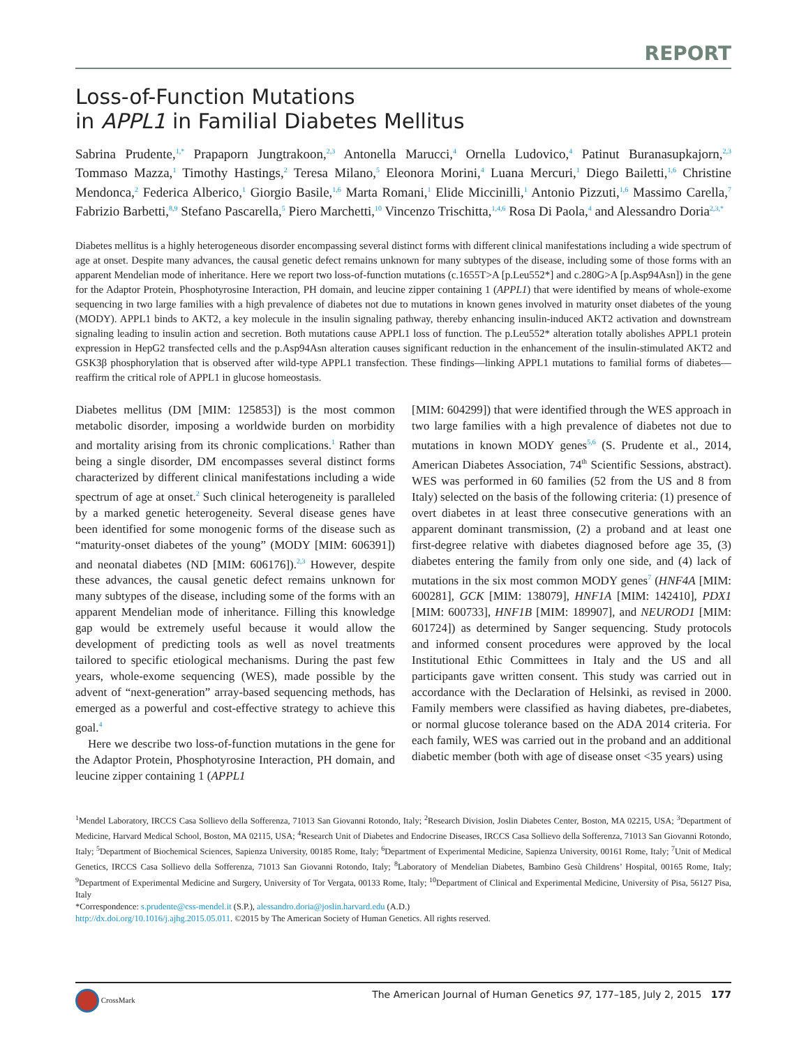REPORT
Loss-of-Function Mutations
in APPL1 in Familial Diabetes Mellitus
Sabrina Prudente,<sup>1,*</sup> Prapaporn Jungtrakoon,<sup>2,3</sup> Antonella Marucci,<sup>4</sup> Ornella Ludovico,<sup>4</sup> Patinut Buranasupkajorn,<sup>2,3</sup> Tommaso Mazza,<sup>1</sup> Timothy Hastings,<sup>2</sup> Teresa Milano,<sup>5</sup> Eleonora Morini,<sup>4</sup> Luana Mercuri,<sup>1</sup> Diego Bailetti,<sup>1,6</sup> Christine Mendonca,<sup>2</sup> Federica Alberico,<sup>1</sup> Giorgio Basile,<sup>1,6</sup> Marta Romani,<sup>1</sup> Elide Miccinilli,<sup>1</sup> Antonio Pizzuti,<sup>1,6</sup> Massimo Carella,<sup>7</sup> Fabrizio Barbetti,<sup>8,9</sup> Stefano Pascarella,<sup>5</sup> Piero Marchetti,<sup>10</sup> Vincenzo Trischitta,<sup>1,4,6</sup> Rosa Di Paola,<sup>4</sup> and Alessandro Doria<sup>2,3,*</sup>
Diabetes mellitus is a highly heterogeneous disorder encompassing several distinct forms with different clinical manifestations including a wide spectrum of age at onset. Despite many advances, the causal genetic defect remains unknown for many subtypes of the disease, including some of those forms with an apparent Mendelian mode of inheritance. Here we report two loss-of-function mutations (c.1655T>A [p.Leu552*] and c.280G>A [p.Asp94Asn]) in the gene for the Adaptor Protein, Phosphotyrosine Interaction, PH domain, and leucine zipper containing 1 (APPL1) that were identified by means of whole-exome sequencing in two large families with a high prevalence of diabetes not due to mutations in known genes involved in maturity onset diabetes of the young (MODY). APPL1 binds to AKT2, a key molecule in the insulin signaling pathway, thereby enhancing insulin-induced AKT2 activation and downstream signaling leading to insulin action and secretion. Both mutations cause APPL1 loss of function. The p.Leu552* alteration totally abolishes APPL1 protein expression in HepG2 transfected cells and the p.Asp94Asn alteration causes significant reduction in the enhancement of the insulin-stimulated AKT2 and GSK3β phosphorylation that is observed after wild-type APPL1 transfection. These findings—linking APPL1 mutations to familial forms of diabetes—reaffirm the critical role of APPL1 in glucose homeostasis.
Diabetes mellitus (DM [MIM: 125853]) is the most common metabolic disorder, imposing a worldwide burden on morbidity and mortality arising from its chronic complications.<sup>1</sup> Rather than being a single disorder, DM encompasses several distinct forms characterized by different clinical manifestations including a wide spectrum of age at onset.<sup>2</sup> Such clinical heterogeneity is paralleled by a marked genetic heterogeneity. Several disease genes have been identified for some monogenic forms of the disease such as “maturity-onset diabetes of the young” (MODY [MIM: 606391]) and neonatal diabetes (ND [MIM: 606176]).<sup>2,3</sup> However, despite these advances, the causal genetic defect remains unknown for many subtypes of the disease, including some of the forms with an apparent Mendelian mode of inheritance. Filling this knowledge gap would be extremely useful because it would allow the development of predicting tools as well as novel treatments tailored to specific etiological mechanisms. During the past few years, whole-exome sequencing (WES), made possible by the advent of “next-generation” array-based sequencing methods, has emerged as a powerful and cost-effective strategy to achieve this goal.<sup>4</sup>
Here we describe two loss-of-function mutations in the gene for the Adaptor Protein, Phosphotyrosine Interaction, PH domain, and leucine zipper containing 1 (APPL1
[MIM: 604299]) that were identified through the WES approach in two large families with a high prevalence of diabetes not due to mutations in known MODY genes<sup>5,6</sup> (S. Prudente et al., 2014, American Diabetes Association, 74<sup>th</sup> Scientific Sessions, abstract). WES was performed in 60 families (52 from the US and 8 from Italy) selected on the basis of the following criteria: (1) presence of overt diabetes in at least three consecutive generations with an apparent dominant transmission, (2) a proband and at least one first-degree relative with diabetes diagnosed before age 35, (3) diabetes entering the family from only one side, and (4) lack of mutations in the six most common MODY genes<sup>7</sup> (HNF4A [MIM: 600281], GCK [MIM: 138079], HNF1A [MIM: 142410], PDX1 [MIM: 600733], HNF1B [MIM: 189907], and NEUROD1 [MIM: 601724]) as determined by Sanger sequencing. Study protocols and informed consent procedures were approved by the local Institutional Ethic Committees in Italy and the US and all participants gave written consent. This study was carried out in accordance with the Declaration of Helsinki, as revised in 2000. Family members were classified as having diabetes, pre-diabetes, or normal glucose tolerance based on the ADA 2014 criteria. For each family, WES was carried out in the proband and an additional diabetic member (both with age of disease onset <35 years) using
<sup>1</sup> Mendel Laboratory, IRCCS Casa Sollievo della Sofferenza, 71013 San Giovanni Rotondo, Italy; <sup>2</sup>Research Division, Joslin Diabetes Center, Boston, MA 02215, USA; <sup>3</sup>Department of Medicine, Harvard Medical School, Boston, MA 02115, USA; <sup>4</sup>Research Unit of Diabetes and Endocrine Diseases, IRCCS Casa Sollievo della Sofferenza, 71013 San Giovanni Rotondo, Italy; <sup>5</sup>Department of Biochemical Sciences, Sapienza University, 00185 Rome, Italy; <sup>6</sup>Department of Experimental Medicine, Sapienza University, 00161 Rome, Italy; <sup>7</sup>Unit of Medical Genetics, IRCCS Casa Sollievo della Sofferenza, 71013 San Giovanni Rotondo, Italy; <sup>8</sup>Laboratory of Mendelian Diabetes, Bambino Gesù Childrens’ Hospital, 00165 Rome, Italy; <sup>9</sup>Department of Experimental Medicine and Surgery, University of Tor Vergata, 00133 Rome, Italy; <sup>10</sup>Department of Clinical and Experimental Medicine, University of Pisa, 56127 Pisa, Italy
*Correspondence: s.prudente@css-mendel.it (S.P.), alessandro.doria@joslin.harvard.edu (A.D.)
http://dx.doi.org/10.1016/j.ajhg.2015.05.011. ©2015 by The American Society of Human Genetics. All rights reserved.
CrossMark The American Journal of Human Genetics 97, 177–185, July 2, 2015 177